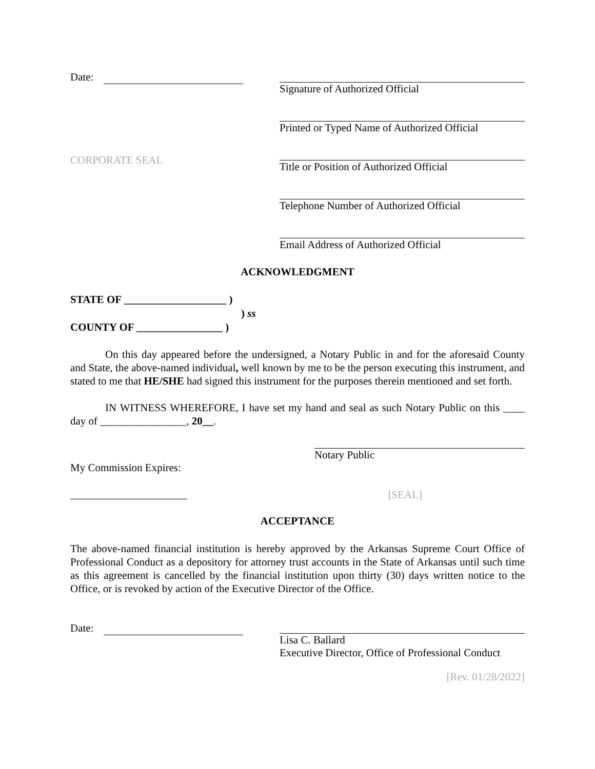Date: Signature of Authorized Official
Printed or Typed Name of Authorized Official
CORPORATE SEAL
Title or Position of Authorized Official
Telephone Number of Authorized Official
Email Address of Authorized Official
ACKNOWLEDGMENT
STATE OF ___________________ )
) ss
COUNTY OF ________________ )
On this day appeared before the undersigned, a Notary Public in and for the aforesaid County and State, the above-named individual, well known by me to be the person executing this instrument, and stated to me that HE/SHE had signed this instrument for the purposes therein mentioned and set forth.
IN WITNESS WHEREFORE, I have set my hand and seal as such Notary Public on this ____ day of ________________, 20__.
Notary Public
My Commission Expires:
[SEAL]
ACCEPTANCE
The above-named financial institution is hereby approved by the Arkansas Supreme Court Office of Professional Conduct as a depository for attorney trust accounts in the State of Arkansas until such time as this agreement is cancelled by the financial institution upon thirty (30) days written notice to the Office, or is revoked by action of the Executive Director of the Office.
Date: Lisa C. Ballard
Executive Director, Office of Professional Conduct
[Rev. 01/28/2022]